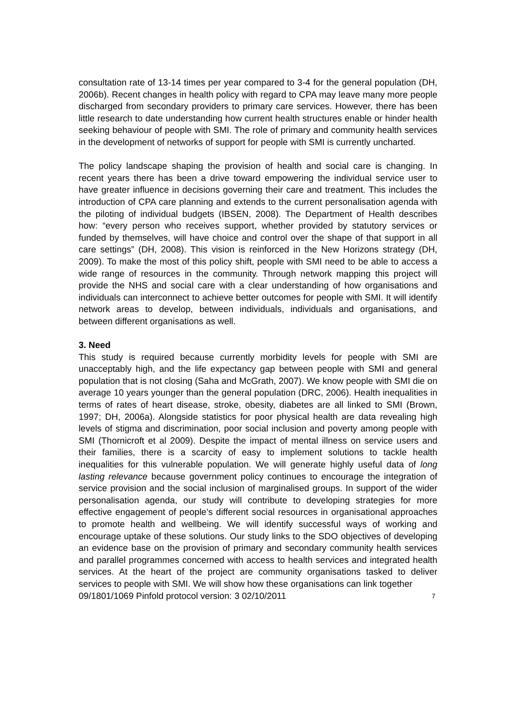consultation rate of 13-14 times per year compared to 3-4 for the general population (DH, 2006b). Recent changes in health policy with regard to CPA may leave many more people discharged from secondary providers to primary care services. However, there has been little research to date understanding how current health structures enable or hinder health seeking behaviour of people with SMI. The role of primary and community health services in the development of networks of support for people with SMI is currently uncharted.
The policy landscape shaping the provision of health and social care is changing. In recent years there has been a drive toward empowering the individual service user to have greater influence in decisions governing their care and treatment. This includes the introduction of CPA care planning and extends to the current personalisation agenda with the piloting of individual budgets (IBSEN, 2008). The Department of Health describes how: “every person who receives support, whether provided by statutory services or funded by themselves, will have choice and control over the shape of that support in all care settings” (DH, 2008). This vision is reinforced in the New Horizons strategy (DH, 2009). To make the most of this policy shift, people with SMI need to be able to access a wide range of resources in the community. Through network mapping this project will provide the NHS and social care with a clear understanding of how organisations and individuals can interconnect to achieve better outcomes for people with SMI. It will identify network areas to develop, between individuals, individuals and organisations, and between different organisations as well.
3. Need
This study is required because currently morbidity levels for people with SMI are unacceptably high, and the life expectancy gap between people with SMI and general population that is not closing (Saha and McGrath, 2007). We know people with SMI die on average 10 years younger than the general population (DRC, 2006). Health inequalities in terms of rates of heart disease, stroke, obesity, diabetes are all linked to SMI (Brown, 1997; DH, 2006a). Alongside statistics for poor physical health are data revealing high levels of stigma and discrimination, poor social inclusion and poverty among people with SMI (Thornicroft et al 2009). Despite the impact of mental illness on service users and their families, there is a scarcity of easy to implement solutions to tackle health inequalities for this vulnerable population. We will generate highly useful data of long lasting relevance because government policy continues to encourage the integration of service provision and the social inclusion of marginalised groups. In support of the wider personalisation agenda, our study will contribute to developing strategies for more effective engagement of people’s different social resources in organisational approaches to promote health and wellbeing. We will identify successful ways of working and encourage uptake of these solutions. Our study links to the SDO objectives of developing an evidence base on the provision of primary and secondary community health services and parallel programmes concerned with access to health services and integrated health services. At the heart of the project are community organisations tasked to deliver services to people with SMI. We will show how these organisations can link together
09/1801/1069 Pinfold protocol version: 3 02/10/2011 7